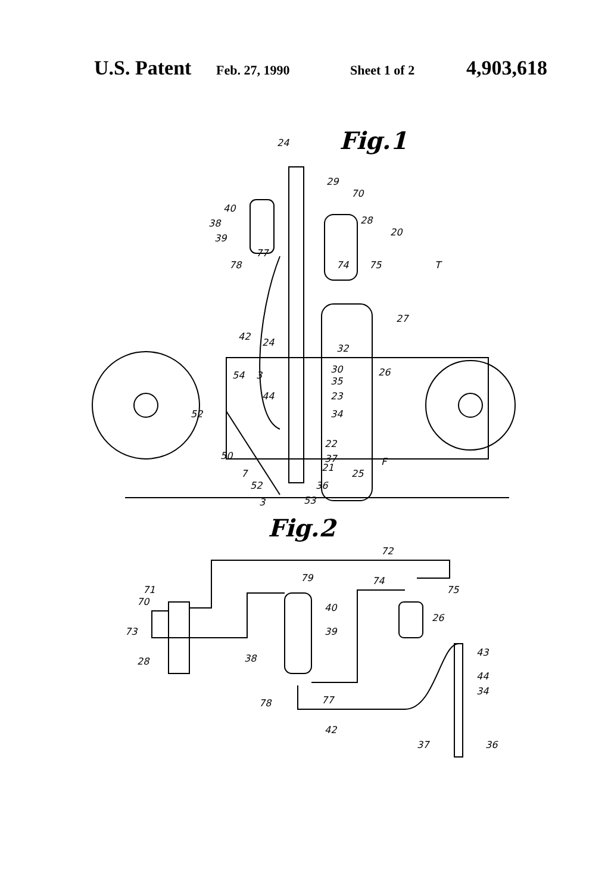U.S. Patent Feb. 27, 1990 Sheet 1 of 2 4,903,618
Fig.1
24
29
70
40
38
39
28
20
77
78
74
75
T
27
42
24
32
30
26
3
54
35
23
44
52
34
22
50
37
F
21
25
7
52
36
53
3
Fig.2
71
70
72
79
74
75
40
26
73
39
38
43
28
44
34
78
77
42
37
36